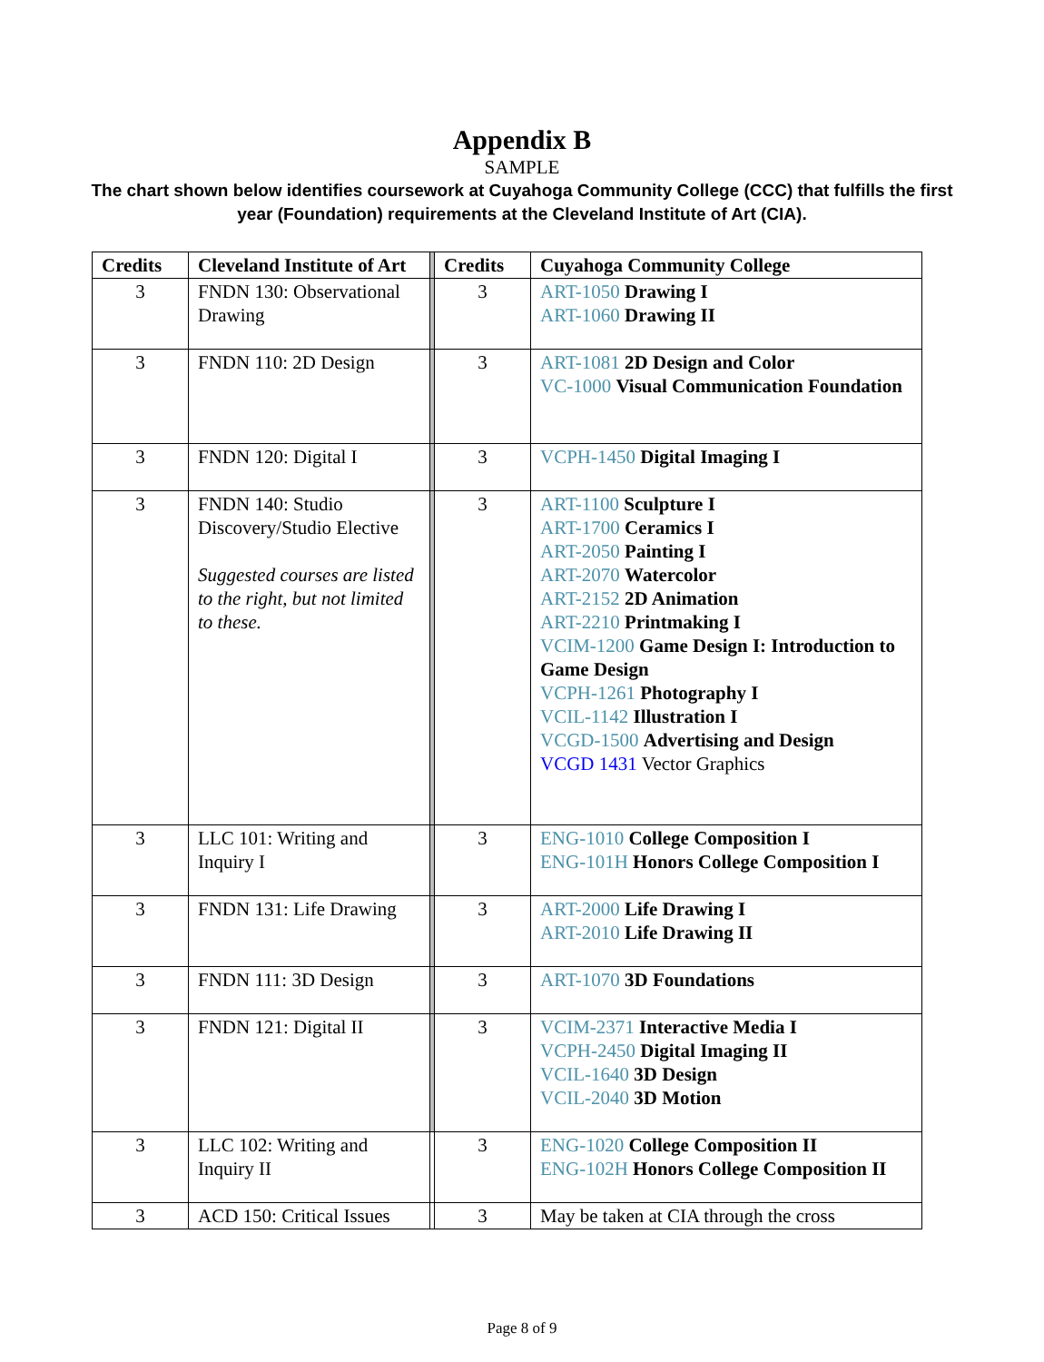Appendix B
SAMPLE
The chart shown below identifies coursework at Cuyahoga Community College (CCC) that fulfills the first year (Foundation) requirements at the Cleveland Institute of Art (CIA).
| Credits | Cleveland Institute of Art | | Credits | Cuyahoga Community College |
| 3 | FNDN 130: Observational Drawing | | 3 | ART-1050 Drawing I ART-1060 Drawing II |
| 3 | FNDN 110: 2D Design | | 3 | ART-1081 2D Design and Color VC-1000 Visual Communication Foundation |
| 3 | FNDN 120: Digital I | | 3 | VCPH-1450 Digital Imaging I |
| 3 | FNDN 140: Studio Discovery/Studio Elective Suggested courses are listed to the right, but not limited to these. | | 3 | ART-1100 Sculpture I ART-1700 Ceramics I ART-2050 Painting I ART-2070 Watercolor ART-2152 2D Animation ART-2210 Printmaking I VCIM-1200 Game Design I: Introduction to Game Design VCPH-1261 Photography I VCIL-1142 Illustration I VCGD-1500 Advertising and Design VCGD 1431 Vector Graphics |
| 3 | LLC 101: Writing and Inquiry I | | 3 | ENG-1010 College Composition I ENG-101H Honors College Composition I |
| 3 | FNDN 131: Life Drawing | | 3 | ART-2000 Life Drawing I ART-2010 Life Drawing II |
| 3 | FNDN 111: 3D Design | | 3 | ART-1070 3D Foundations |
| 3 | FNDN 121: Digital II | | 3 | VCIM-2371 Interactive Media I VCPH-2450 Digital Imaging II VCIL-1640 3D Design VCIL-2040 3D Motion |
| 3 | LLC 102: Writing and Inquiry II | | 3 | ENG-1020 College Composition II ENG-102H Honors College Composition II |
| 3 | ACD 150: Critical Issues | | 3 | May be taken at CIA through the cross |
Page 8 of 9